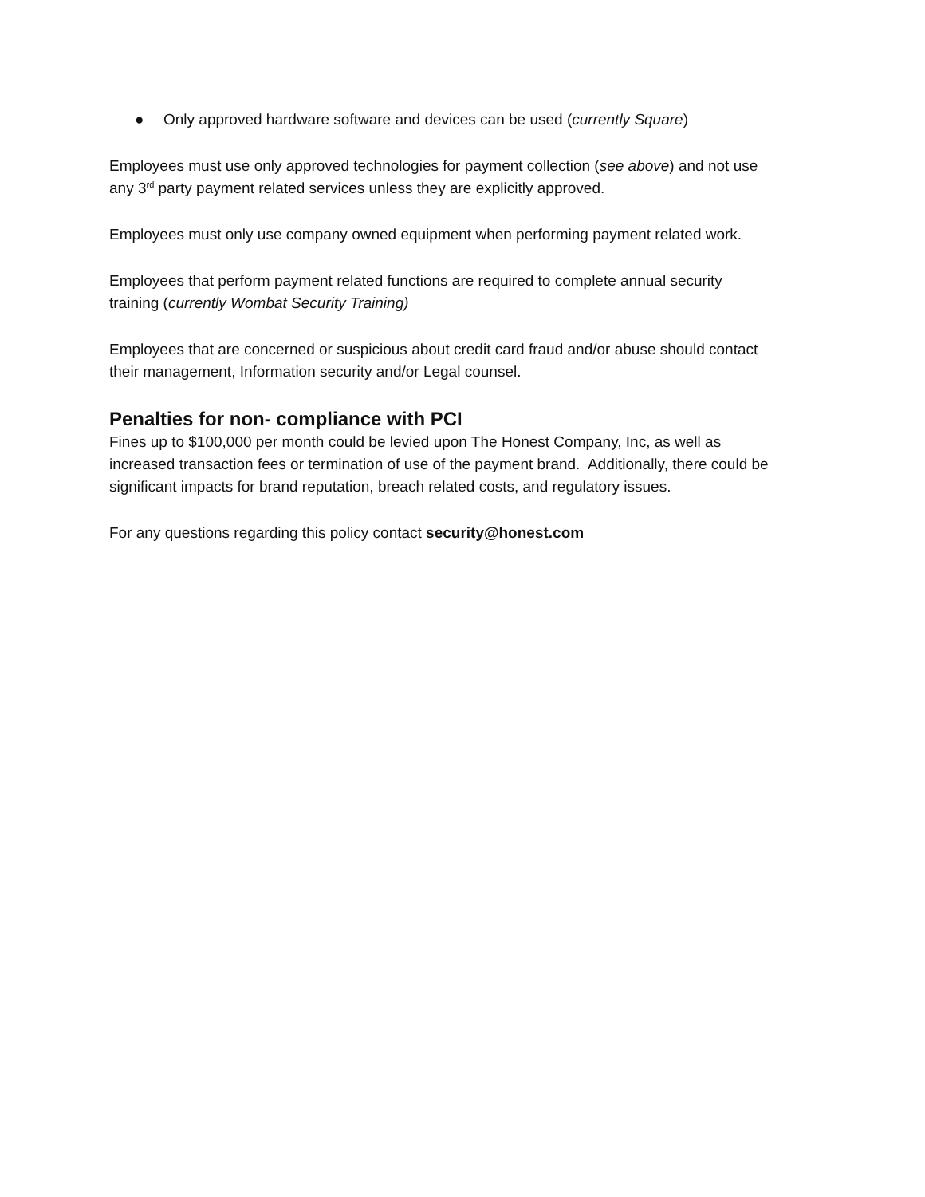● Only approved hardware software and devices can be used (currently Square)
Employees must use only approved technologies for payment collection (see above) and not use any 3<sup>rd</sup> party payment related services unless they are explicitly approved.
Employees must only use company owned equipment when performing payment related work.
Employees that perform payment related functions are required to complete annual security training (currently Wombat Security Training)
Employees that are concerned or suspicious about credit card fraud and/or abuse should contact their management, Information security and/or Legal counsel.
Penalties for non- compliance with PCI
Fines up to $100,000 per month could be levied upon The Honest Company, Inc, as well as increased transaction fees or termination of use of the payment brand. Additionally, there could be significant impacts for brand reputation, breach related costs, and regulatory issues.
For any questions regarding this policy contact security@honest.com